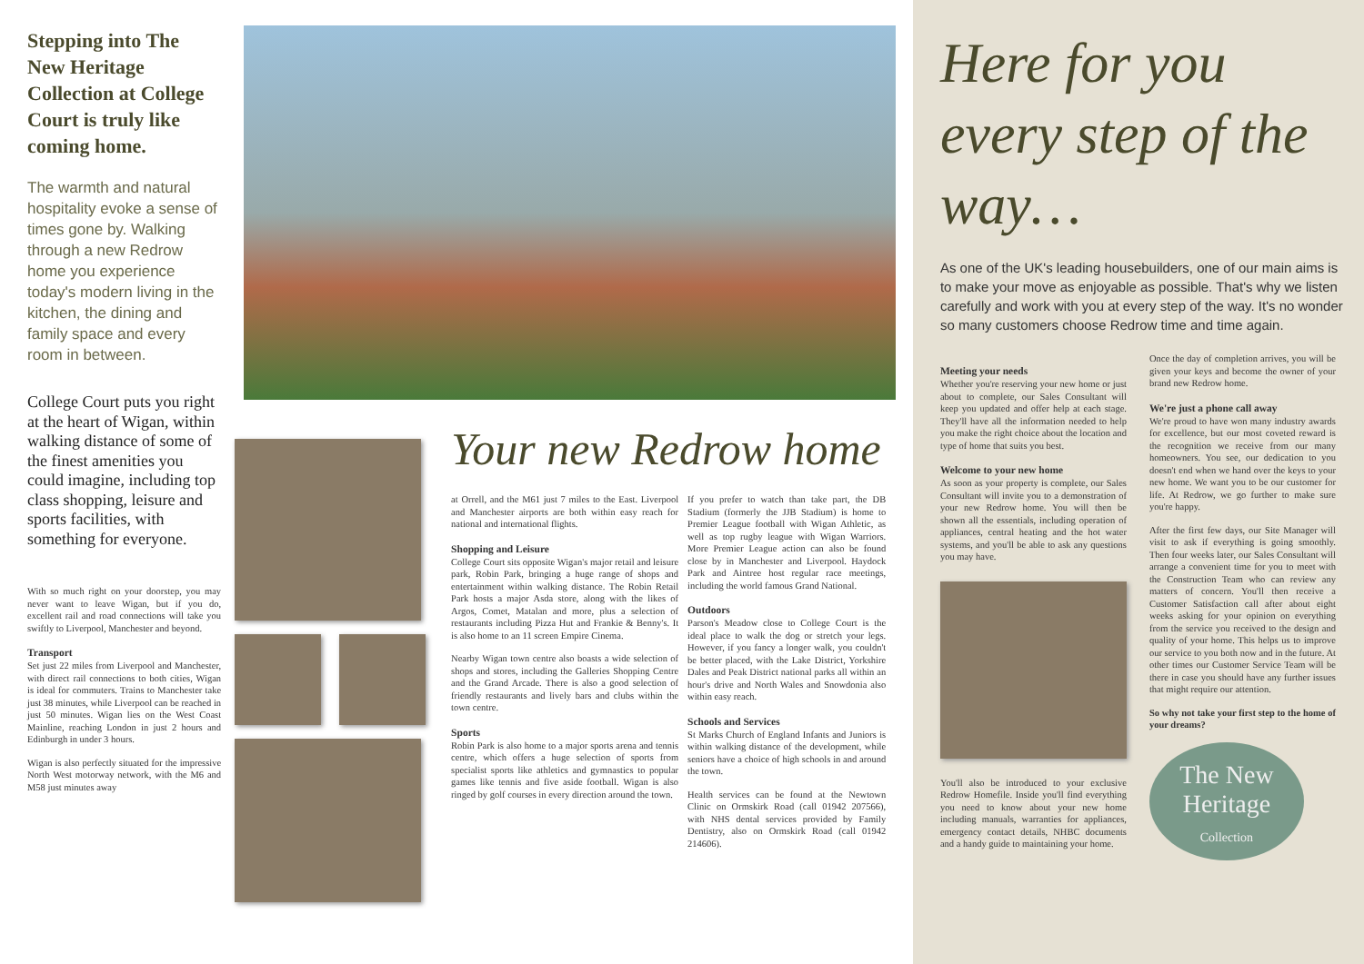Stepping into The New Heritage Collection at College Court is truly like coming home.
The warmth and natural hospitality evoke a sense of times gone by. Walking through a new Redrow home you experience today's modern living in the kitchen, the dining and family space and every room in between.
College Court puts you right at the heart of Wigan, within walking distance of some of the finest amenities you could imagine, including top class shopping, leisure and sports facilities, with something for everyone.
With so much right on your doorstep, you may never want to leave Wigan, but if you do, excellent rail and road connections will take you swiftly to Liverpool, Manchester and beyond.
Transport
Set just 22 miles from Liverpool and Manchester, with direct rail connections to both cities, Wigan is ideal for commuters. Trains to Manchester take just 38 minutes, while Liverpool can be reached in just 50 minutes. Wigan lies on the West Coast Mainline, reaching London in just 2 hours and Edinburgh in under 3 hours.
Wigan is also perfectly situated for the impressive North West motorway network, with the M6 and M58 just minutes away
Your new Redrow home
at Orrell, and the M61 just 7 miles to the East. Liverpool and Manchester airports are both within easy reach for national and international flights.
Shopping and Leisure
College Court sits opposite Wigan's major retail and leisure park, Robin Park, bringing a huge range of shops and entertainment within walking distance. The Robin Retail Park hosts a major Asda store, along with the likes of Argos, Comet, Matalan and more, plus a selection of restaurants including Pizza Hut and Frankie & Benny's. It is also home to an 11 screen Empire Cinema.
Nearby Wigan town centre also boasts a wide selection of shops and stores, including the Galleries Shopping Centre and the Grand Arcade. There is also a good selection of friendly restaurants and lively bars and clubs within the town centre.
Sports
Robin Park is also home to a major sports arena and tennis centre, which offers a huge selection of sports from specialist sports like athletics and gymnastics to popular games like tennis and five aside football. Wigan is also ringed by golf courses in every direction around the town.
If you prefer to watch than take part, the DB Stadium (formerly the JJB Stadium) is home to Premier League football with Wigan Athletic, as well as top rugby league with Wigan Warriors. More Premier League action can also be found close by in Manchester and Liverpool. Haydock Park and Aintree host regular race meetings, including the world famous Grand National.
Outdoors
Parson's Meadow close to College Court is the ideal place to walk the dog or stretch your legs. However, if you fancy a longer walk, you couldn't be better placed, with the Lake District, Yorkshire Dales and Peak District national parks all within an hour's drive and North Wales and Snowdonia also within easy reach.
Schools and Services
St Marks Church of England Infants and Juniors is within walking distance of the development, while seniors have a choice of high schools in and around the town.
Health services can be found at the Newtown Clinic on Ormskirk Road (call 01942 207566), with NHS dental services provided by Family Dentistry, also on Ormskirk Road (call 01942 214606).
Here for you every step of the way…
As one of the UK's leading housebuilders, one of our main aims is to make your move as enjoyable as possible. That's why we listen carefully and work with you at every step of the way. It's no wonder so many customers choose Redrow time and time again.
Meeting your needs
Whether you're reserving your new home or just about to complete, our Sales Consultant will keep you updated and offer help at each stage. They'll have all the information needed to help you make the right choice about the location and type of home that suits you best.
Welcome to your new home
As soon as your property is complete, our Sales Consultant will invite you to a demonstration of your new Redrow home. You will then be shown all the essentials, including operation of appliances, central heating and the hot water systems, and you'll be able to ask any questions you may have.
You'll also be introduced to your exclusive Redrow Homefile. Inside you'll find everything you need to know about your new home including manuals, warranties for appliances, emergency contact details, NHBC documents and a handy guide to maintaining your home.
Once the day of completion arrives, you will be given your keys and become the owner of your brand new Redrow home.
We're just a phone call away
We're proud to have won many industry awards for excellence, but our most coveted reward is the recognition we receive from our many homeowners. You see, our dedication to you doesn't end when we hand over the keys to your new home. We want you to be our customer for life. At Redrow, we go further to make sure you're happy.
After the first few days, our Site Manager will visit to ask if everything is going smoothly. Then four weeks later, our Sales Consultant will arrange a convenient time for you to meet with the Construction Team who can review any matters of concern. You'll then receive a Customer Satisfaction call after about eight weeks asking for your opinion on everything from the service you received to the design and quality of your home. This helps us to improve our service to you both now and in the future. At other times our Customer Service Team will be there in case you should have any further issues that might require our attention.
So why not take your first step to the home of your dreams?
The New
Heritage
Collection